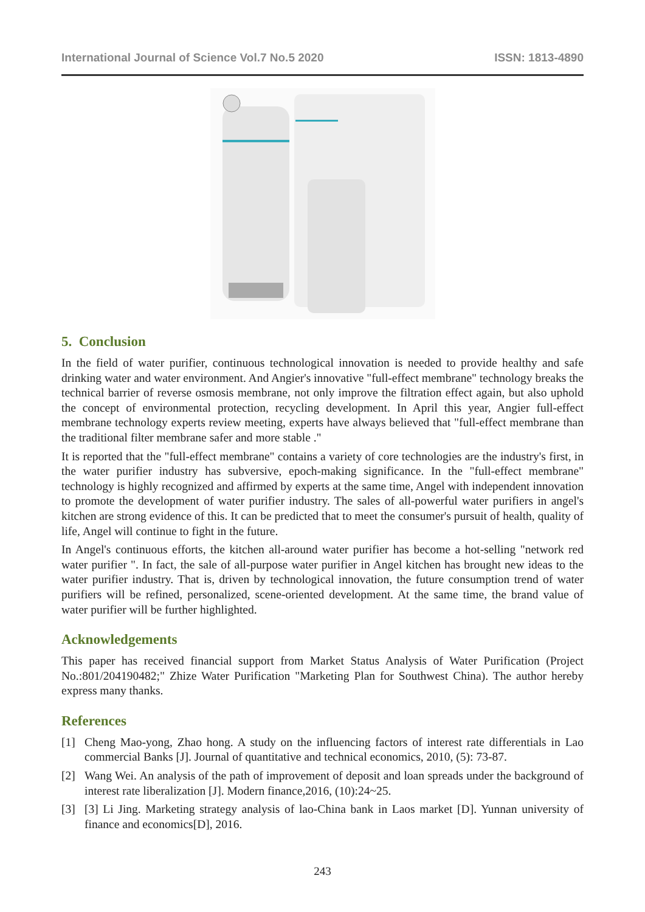International Journal of Science Vol.7 No.5 2020 ISSN: 1813-4890
5. Conclusion
In the field of water purifier, continuous technological innovation is needed to provide healthy and safe drinking water and water environment. And Angier's innovative "full-effect membrane" technology breaks the technical barrier of reverse osmosis membrane, not only improve the filtration effect again, but also uphold the concept of environmental protection, recycling development. In April this year, Angier full-effect membrane technology experts review meeting, experts have always believed that "full-effect membrane than the traditional filter membrane safer and more stable ."
It is reported that the "full-effect membrane" contains a variety of core technologies are the industry's first, in the water purifier industry has subversive, epoch-making significance. In the "full-effect membrane" technology is highly recognized and affirmed by experts at the same time, Angel with independent innovation to promote the development of water purifier industry. The sales of all-powerful water purifiers in angel's kitchen are strong evidence of this. It can be predicted that to meet the consumer's pursuit of health, quality of life, Angel will continue to fight in the future.
In Angel's continuous efforts, the kitchen all-around water purifier has become a hot-selling "network red water purifier ". In fact, the sale of all-purpose water purifier in Angel kitchen has brought new ideas to the water purifier industry. That is, driven by technological innovation, the future consumption trend of water purifiers will be refined, personalized, scene-oriented development. At the same time, the brand value of water purifier will be further highlighted.
Acknowledgements
This paper has received financial support from Market Status Analysis of Water Purification (Project No.:801/204190482;" Zhize Water Purification "Marketing Plan for Southwest China). The author hereby express many thanks.
References
[1] Cheng Mao-yong, Zhao hong. A study on the influencing factors of interest rate differentials in Lao commercial Banks [J]. Journal of quantitative and technical economics, 2010, (5): 73-87.
[2] Wang Wei. An analysis of the path of improvement of deposit and loan spreads under the background of interest rate liberalization [J]. Modern finance,2016, (10):24~25.
[3] [3] Li Jing. Marketing strategy analysis of lao-China bank in Laos market [D]. Yunnan university of finance and economics[D], 2016.
243